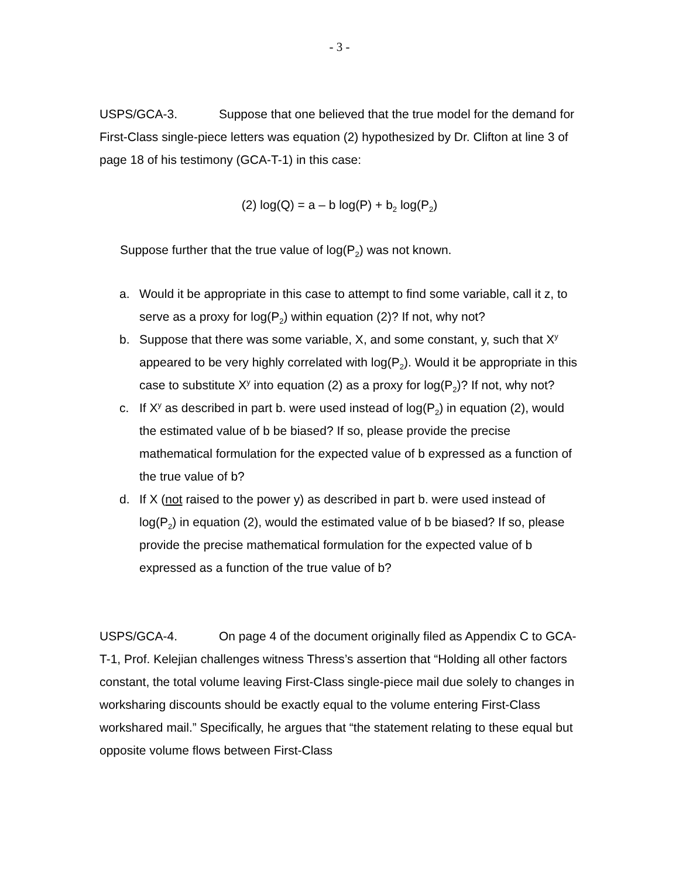- 3 -
USPS/GCA-3. Suppose that one believed that the true model for the demand for First-Class single-piece letters was equation (2) hypothesized by Dr. Clifton at line 3 of page 18 of his testimony (GCA-T-1) in this case:
(2) log(Q) = a – b log(P) + b<sub>2</sub> log(P<sub>2</sub>)
Suppose further that the true value of log(P<sub>2</sub>) was not known.
a. Would it be appropriate in this case to attempt to find some variable, call it z, to serve as a proxy for log(P<sub>2</sub>) within equation (2)? If not, why not?
b. Suppose that there was some variable, X, and some constant, y, such that X<sup>y</sup> appeared to be very highly correlated with log(P<sub>2</sub>). Would it be appropriate in this case to substitute X<sup>y</sup> into equation (2) as a proxy for log(P<sub>2</sub>)? If not, why not?
c. If X<sup>y</sup> as described in part b. were used instead of log(P<sub>2</sub>) in equation (2), would the estimated value of b be biased? If so, please provide the precise mathematical formulation for the expected value of b expressed as a function of the true value of b?
d. If X (not raised to the power y) as described in part b. were used instead of log(P<sub>2</sub>) in equation (2), would the estimated value of b be biased? If so, please provide the precise mathematical formulation for the expected value of b expressed as a function of the true value of b?
USPS/GCA-4. On page 4 of the document originally filed as Appendix C to GCA-T-1, Prof. Kelejian challenges witness Thress’s assertion that “Holding all other factors constant, the total volume leaving First-Class single-piece mail due solely to changes in worksharing discounts should be exactly equal to the volume entering First-Class workshared mail.” Specifically, he argues that “the statement relating to these equal but opposite volume flows between First-Class